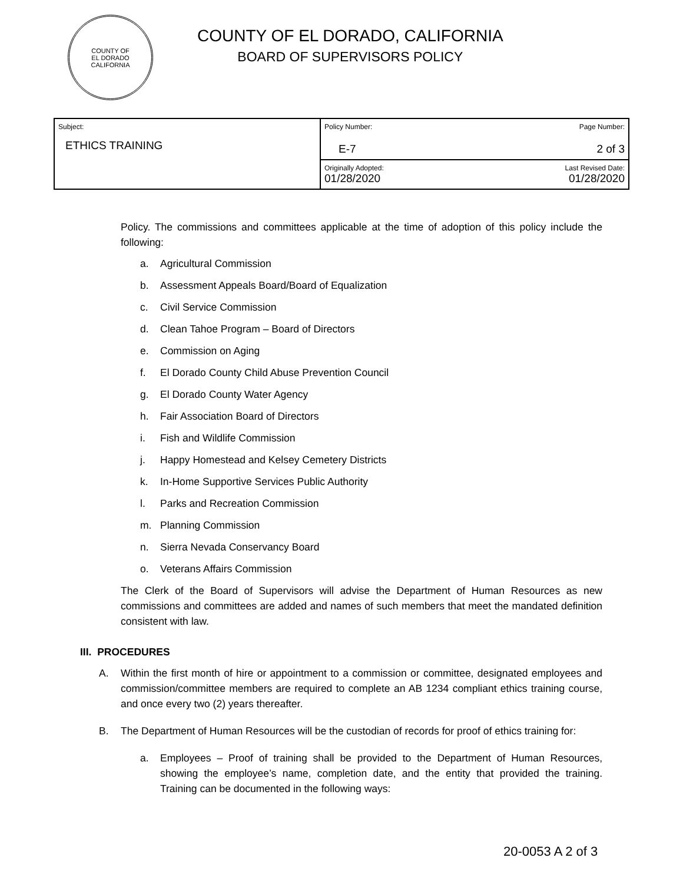COUNTY OF
EL DORADO
CALIFORNIA
COUNTY OF EL DORADO, CALIFORNIA
BOARD OF SUPERVISORS POLICY
| Subject: ETHICS TRAINING | Policy Number: Page Number: E-7 2 of 3 |
| | Originally Adopted: Last Revised Date: 01/28/2020 01/28/2020 |
Policy. The commissions and committees applicable at the time of adoption of this policy include the following:
a. Agricultural Commission
b. Assessment Appeals Board/Board of Equalization
c. Civil Service Commission
d. Clean Tahoe Program – Board of Directors
e. Commission on Aging
f. El Dorado County Child Abuse Prevention Council
g. El Dorado County Water Agency
h. Fair Association Board of Directors
i. Fish and Wildlife Commission
j. Happy Homestead and Kelsey Cemetery Districts
k. In-Home Supportive Services Public Authority
l. Parks and Recreation Commission
m. Planning Commission
n. Sierra Nevada Conservancy Board
o. Veterans Affairs Commission
The Clerk of the Board of Supervisors will advise the Department of Human Resources as new commissions and committees are added and names of such members that meet the mandated definition consistent with law.
III. PROCEDURES
A. Within the first month of hire or appointment to a commission or committee, designated employees and commission/committee members are required to complete an AB 1234 compliant ethics training course, and once every two (2) years thereafter.
B. The Department of Human Resources will be the custodian of records for proof of ethics training for:
a. Employees – Proof of training shall be provided to the Department of Human Resources, showing the employee’s name, completion date, and the entity that provided the training. Training can be documented in the following ways:
20-0053 A 2 of 3